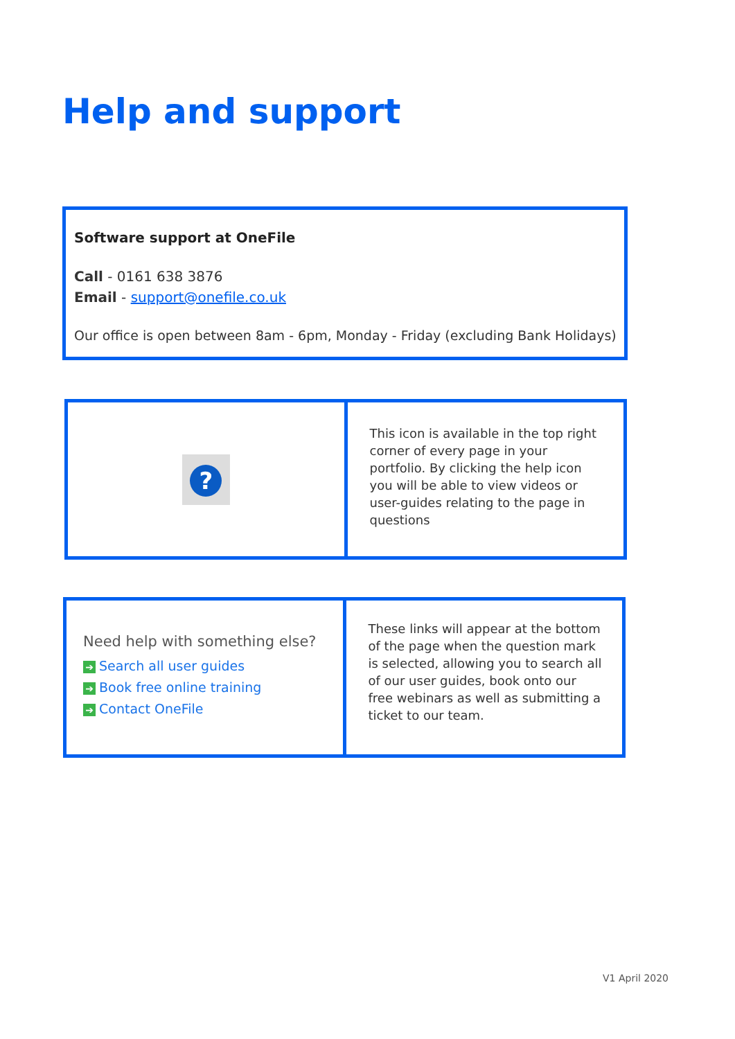Help and support
Software support at OneFile
Call - 0161 638 3876
Email - support@onefile.co.uk
Our office is open between 8am - 6pm, Monday - Friday (excluding Bank Holidays)
| ? | This icon is available in the top right corner of every page in your portfolio. By clicking the help icon you will be able to view videos or user-guides relating to the page in questions |
| Need help with something else? ➔ Search all user guides ➔ Book free online training ➔ Contact OneFile | These links will appear at the bottom of the page when the question mark is selected, allowing you to search all of our user guides, book onto our free webinars as well as submitting a ticket to our team. |
V1 April 2020